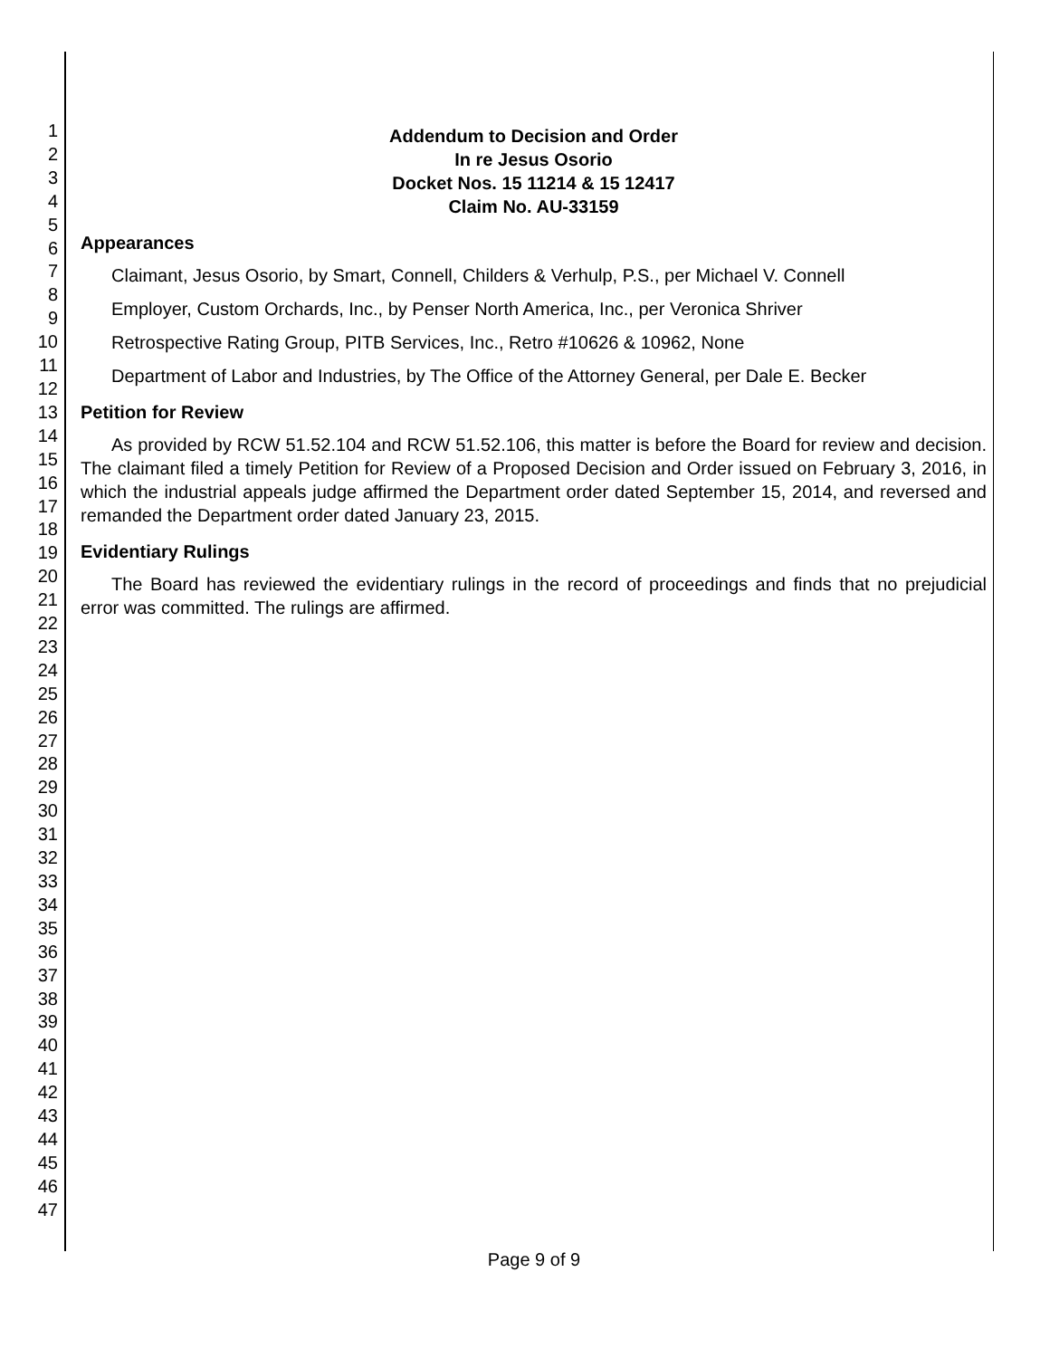1
2
3
4
5
6
7
8
9
10
11
12
13
14
15
16
17
18
19
20
21
22
23
24
25
26
27
28
29
30
31
32
33
34
35
36
37
38
39
40
41
42
43
44
45
46
47
Addendum to Decision and Order
In re Jesus Osorio
Docket Nos. 15 11214 & 15 12417
Claim No. AU-33159
Appearances
Claimant, Jesus Osorio, by Smart, Connell, Childers & Verhulp, P.S., per Michael V. Connell
Employer, Custom Orchards, Inc., by Penser North America, Inc., per Veronica Shriver
Retrospective Rating Group, PITB Services, Inc., Retro #10626 & 10962, None
Department of Labor and Industries, by The Office of the Attorney General, per Dale E. Becker
Petition for Review
As provided by RCW 51.52.104 and RCW 51.52.106, this matter is before the Board for review and decision. The claimant filed a timely Petition for Review of a Proposed Decision and Order issued on February 3, 2016, in which the industrial appeals judge affirmed the Department order dated September 15, 2014, and reversed and remanded the Department order dated January 23, 2015.
Evidentiary Rulings
The Board has reviewed the evidentiary rulings in the record of proceedings and finds that no prejudicial error was committed. The rulings are affirmed.
Page 9 of 9